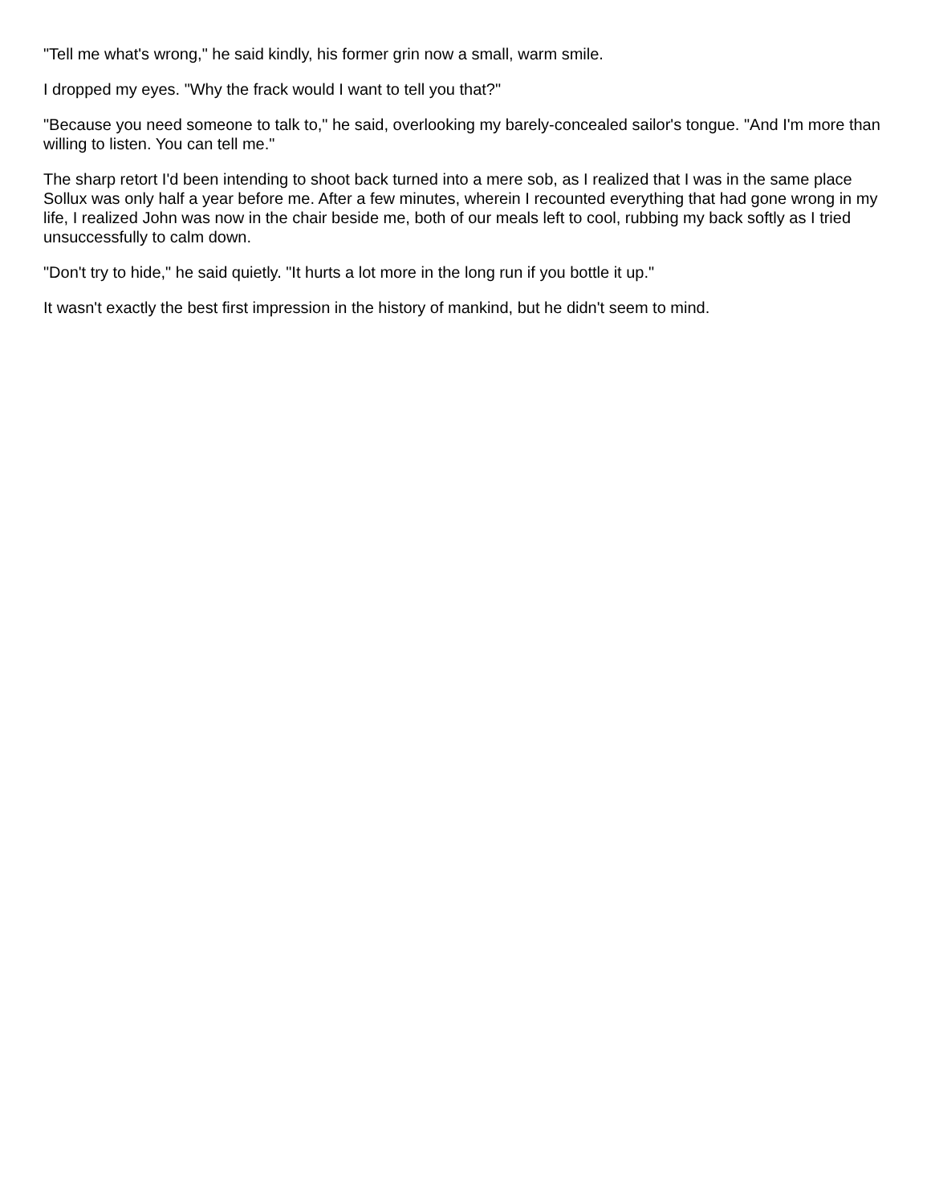"Tell me what's wrong," he said kindly, his former grin now a small, warm smile.
I dropped my eyes. "Why the frack would I want to tell you that?"
"Because you need someone to talk to," he said, overlooking my barely-concealed sailor's tongue. "And I'm more than willing to listen. You can tell me."
The sharp retort I'd been intending to shoot back turned into a mere sob, as I realized that I was in the same place Sollux was only half a year before me. After a few minutes, wherein I recounted everything that had gone wrong in my life, I realized John was now in the chair beside me, both of our meals left to cool, rubbing my back softly as I tried unsuccessfully to calm down.
"Don't try to hide," he said quietly. "It hurts a lot more in the long run if you bottle it up."
It wasn't exactly the best first impression in the history of mankind, but he didn't seem to mind.